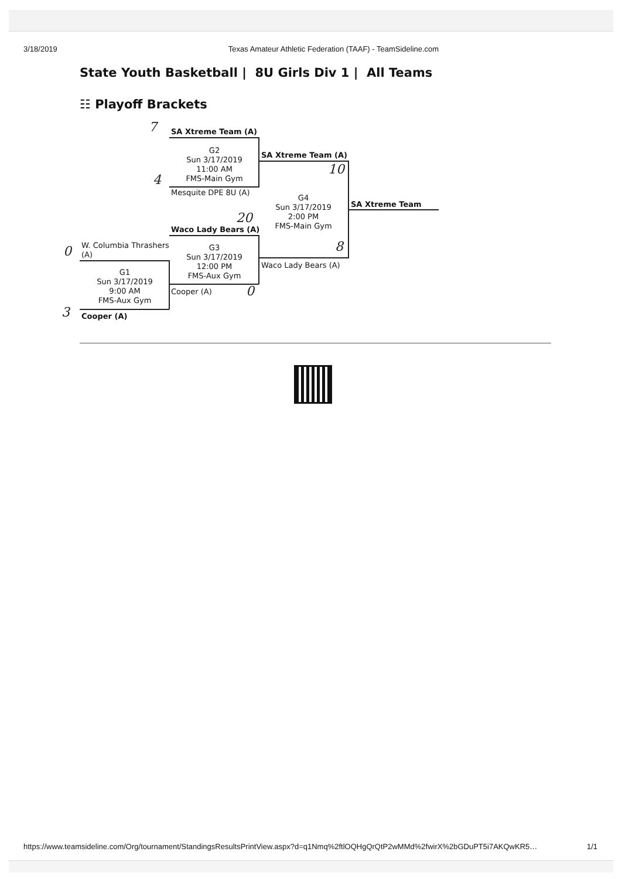3/18/2019 Texas Amateur Athletic Federation (TAAF) - TeamSideline.com
State Youth Basketball | 8U Girls Div 1 | All Teams
☷ Playoff Brackets
7
SA Xtreme Team (A)
G2
Sun 3/17/2019
11:00 AM
FMS-Main Gym
SA Xtreme Team (A)
10
4
Mesquite DPE 8U (A)
G4
Sun 3/17/2019
2:00 PM
FMS-Main Gym
SA Xtreme Team
20
Waco Lady Bears (A)
0
W. Columbia Thrashers
(A)
G3
Sun 3/17/2019
12:00 PM
FMS-Aux Gym
8
Waco Lady Bears (A)
G1
Sun 3/17/2019
9:00 AM
FMS-Aux Gym
Cooper (A)
0
3
Cooper (A)
https://www.teamsideline.com/Org/tournament/StandingsResultsPrintView.aspx?d=q1Nmq%2ftlOQHgQrQtP2wMMd%2fwirX%2bGDuPT5i7AKQwKR5… 1/1